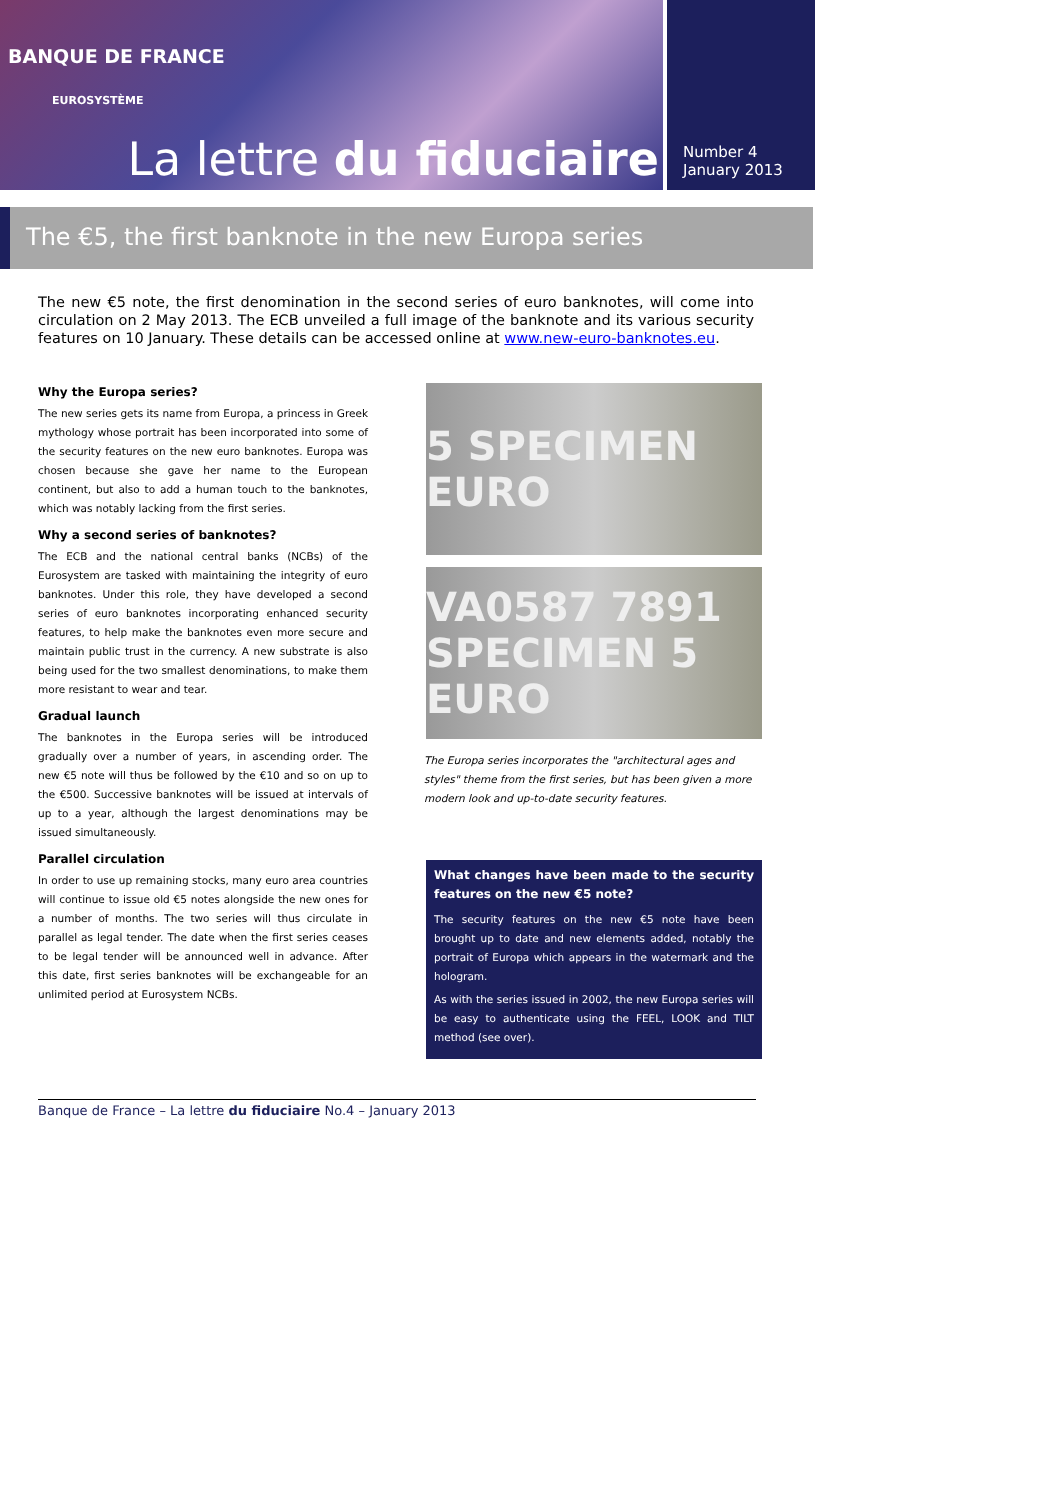BANQUE DE FRANCE
EUROSYSTÈME
La lettre du fiduciaire
Number 4
January 2013
The €5, the first banknote in the new Europa series
The new €5 note, the first denomination in the second series of euro banknotes, will come into circulation on 2 May 2013. The ECB unveiled a full image of the banknote and its various security features on 10 January. These details can be accessed online at www.new-euro-banknotes.eu.
Why the Europa series?
The new series gets its name from Europa, a princess in Greek mythology whose portrait has been incorporated into some of the security features on the new euro banknotes. Europa was chosen because she gave her name to the European continent, but also to add a human touch to the banknotes, which was notably lacking from the first series.
Why a second series of banknotes?
The ECB and the national central banks (NCBs) of the Eurosystem are tasked with maintaining the integrity of euro banknotes. Under this role, they have developed a second series of euro banknotes incorporating enhanced security features, to help make the banknotes even more secure and maintain public trust in the currency. A new substrate is also being used for the two smallest denominations, to make them more resistant to wear and tear.
Gradual launch
The banknotes in the Europa series will be introduced gradually over a number of years, in ascending order. The new €5 note will thus be followed by the €10 and so on up to the €500. Successive banknotes will be issued at intervals of up to a year, although the largest denominations may be issued simultaneously.
Parallel circulation
In order to use up remaining stocks, many euro area countries will continue to issue old €5 notes alongside the new ones for a number of months. The two series will thus circulate in parallel as legal tender. The date when the first series ceases to be legal tender will be announced well in advance. After this date, first series banknotes will be exchangeable for an unlimited period at Eurosystem NCBs.
5 SPECIMEN EURO
VA0587 7891 SPECIMEN 5 EURO
The Europa series incorporates the "architectural ages and styles" theme from the first series, but has been given a more modern look and up-to-date security features.
What changes have been made to the security features on the new €5 note?
The security features on the new €5 note have been brought up to date and new elements added, notably the portrait of Europa which appears in the watermark and the hologram.
As with the series issued in 2002, the new Europa series will be easy to authenticate using the FEEL, LOOK and TILT method (see over).
Banque de France – La lettre du fiduciaire No.4 – January 2013